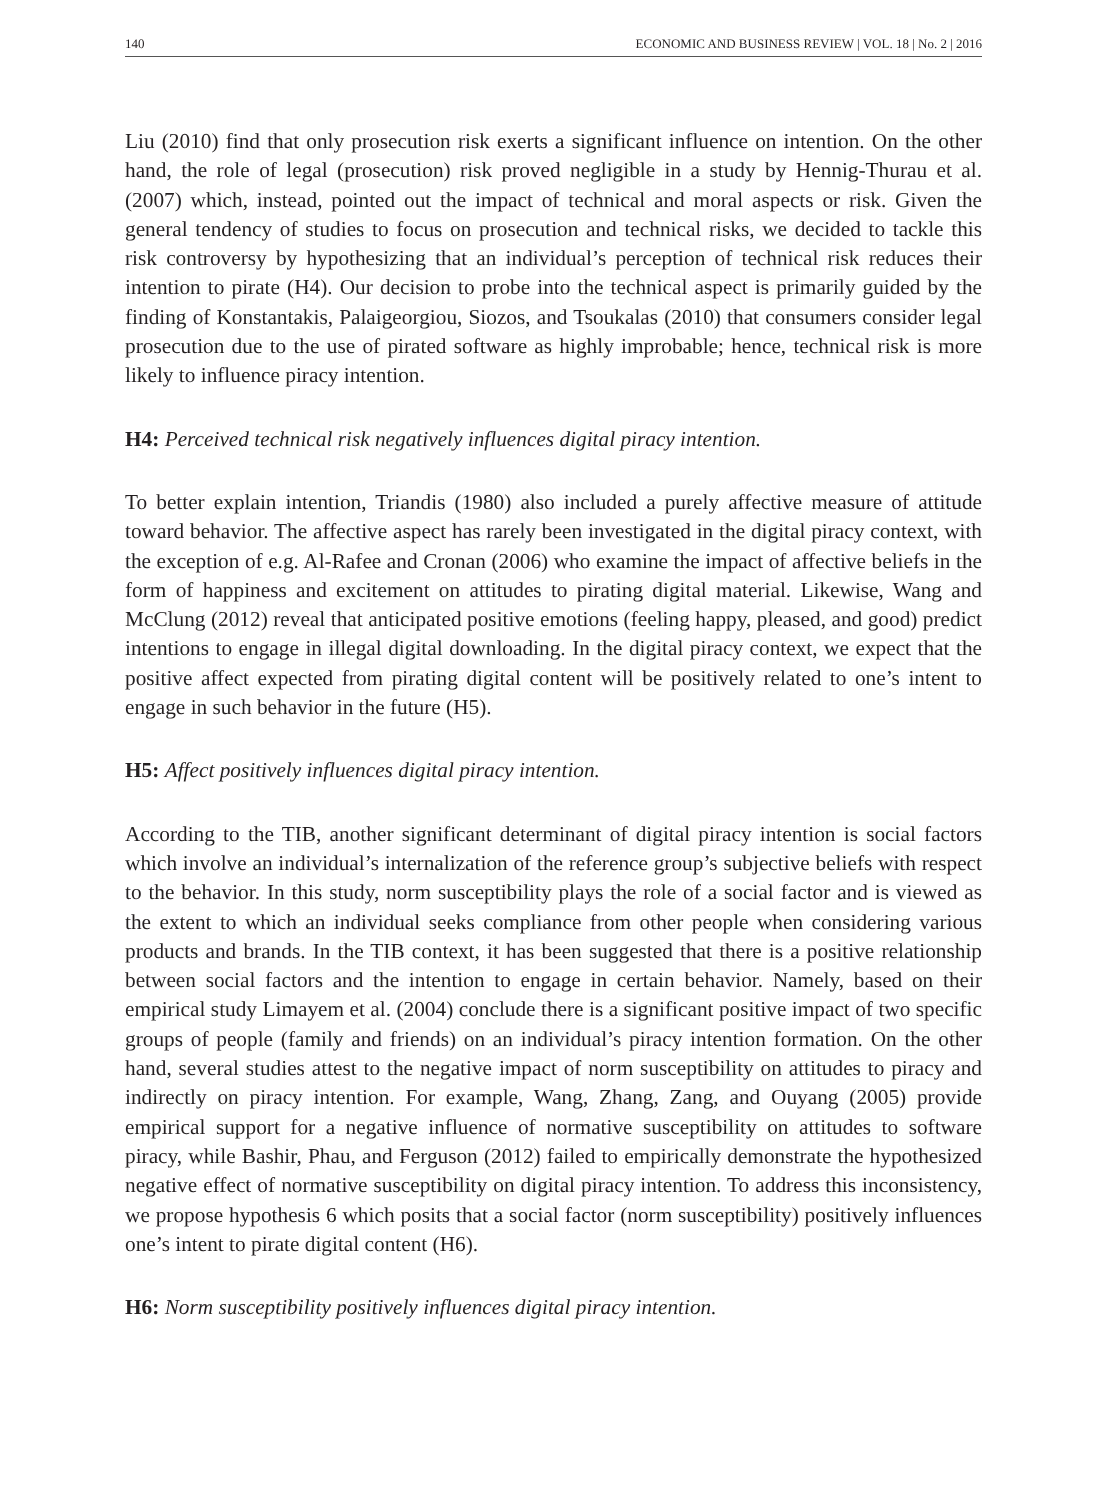140 ECONOMIC AND BUSINESS REVIEW | VOL. 18 | No. 2 | 2016
Liu (2010) find that only prosecution risk exerts a significant influence on intention. On the other hand, the role of legal (prosecution) risk proved negligible in a study by Hennig-Thurau et al. (2007) which, instead, pointed out the impact of technical and moral aspects or risk. Given the general tendency of studies to focus on prosecution and technical risks, we decided to tackle this risk controversy by hypothesizing that an individual’s perception of technical risk reduces their intention to pirate (H4). Our decision to probe into the technical aspect is primarily guided by the finding of Konstantakis, Palaigeorgiou, Siozos, and Tsoukalas (2010) that consumers consider legal prosecution due to the use of pirated software as highly improbable; hence, technical risk is more likely to influence piracy intention.
H4: Perceived technical risk negatively influences digital piracy intention.
To better explain intention, Triandis (1980) also included a purely affective measure of attitude toward behavior. The affective aspect has rarely been investigated in the digital piracy context, with the exception of e.g. Al-Rafee and Cronan (2006) who examine the impact of affective beliefs in the form of happiness and excitement on attitudes to pirating digital material. Likewise, Wang and McClung (2012) reveal that anticipated positive emotions (feeling happy, pleased, and good) predict intentions to engage in illegal digital downloading. In the digital piracy context, we expect that the positive affect expected from pirating digital content will be positively related to one’s intent to engage in such behavior in the future (H5).
H5: Affect positively influences digital piracy intention.
According to the TIB, another significant determinant of digital piracy intention is social factors which involve an individual’s internalization of the reference group’s subjective beliefs with respect to the behavior. In this study, norm susceptibility plays the role of a social factor and is viewed as the extent to which an individual seeks compliance from other people when considering various products and brands. In the TIB context, it has been suggested that there is a positive relationship between social factors and the intention to engage in certain behavior. Namely, based on their empirical study Limayem et al. (2004) conclude there is a significant positive impact of two specific groups of people (family and friends) on an individual’s piracy intention formation. On the other hand, several studies attest to the negative impact of norm susceptibility on attitudes to piracy and indirectly on piracy intention. For example, Wang, Zhang, Zang, and Ouyang (2005) provide empirical support for a negative influence of normative susceptibility on attitudes to software piracy, while Bashir, Phau, and Ferguson (2012) failed to empirically demonstrate the hypothesized negative effect of normative susceptibility on digital piracy intention. To address this inconsistency, we propose hypothesis 6 which posits that a social factor (norm susceptibility) positively influences one’s intent to pirate digital content (H6).
H6: Norm susceptibility positively influences digital piracy intention.